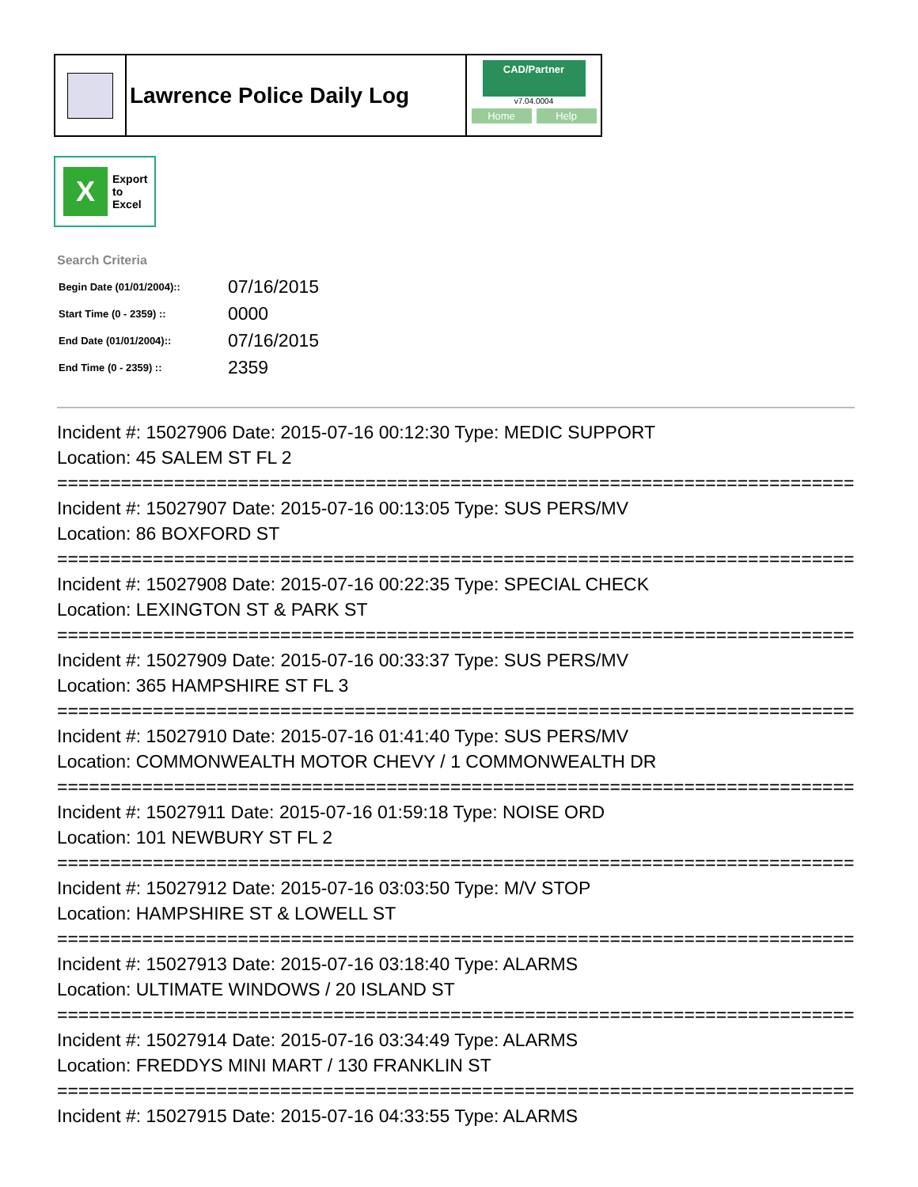Lawrence Police Daily Log
CAD/Partner
v7.04.0004
Home Help
X
Export
to
Excel
Search Criteria
| Begin Date (01/01/2004):: | 07/16/2015 |
| Start Time (0 - 2359) :: | 0000 |
| End Date (01/01/2004):: | 07/16/2015 |
| End Time (0 - 2359) :: | 2359 |
Incident #: 15027906 Date: 2015-07-16 00:12:30 Type: MEDIC SUPPORT
Location: 45 SALEM ST FL 2
===========================================================================
Incident #: 15027907 Date: 2015-07-16 00:13:05 Type: SUS PERS/MV
Location: 86 BOXFORD ST
===========================================================================
Incident #: 15027908 Date: 2015-07-16 00:22:35 Type: SPECIAL CHECK
Location: LEXINGTON ST & PARK ST
===========================================================================
Incident #: 15027909 Date: 2015-07-16 00:33:37 Type: SUS PERS/MV
Location: 365 HAMPSHIRE ST FL 3
===========================================================================
Incident #: 15027910 Date: 2015-07-16 01:41:40 Type: SUS PERS/MV
Location: COMMONWEALTH MOTOR CHEVY / 1 COMMONWEALTH DR
===========================================================================
Incident #: 15027911 Date: 2015-07-16 01:59:18 Type: NOISE ORD
Location: 101 NEWBURY ST FL 2
===========================================================================
Incident #: 15027912 Date: 2015-07-16 03:03:50 Type: M/V STOP
Location: HAMPSHIRE ST & LOWELL ST
===========================================================================
Incident #: 15027913 Date: 2015-07-16 03:18:40 Type: ALARMS
Location: ULTIMATE WINDOWS / 20 ISLAND ST
===========================================================================
Incident #: 15027914 Date: 2015-07-16 03:34:49 Type: ALARMS
Location: FREDDYS MINI MART / 130 FRANKLIN ST
===========================================================================
Incident #: 15027915 Date: 2015-07-16 04:33:55 Type: ALARMS